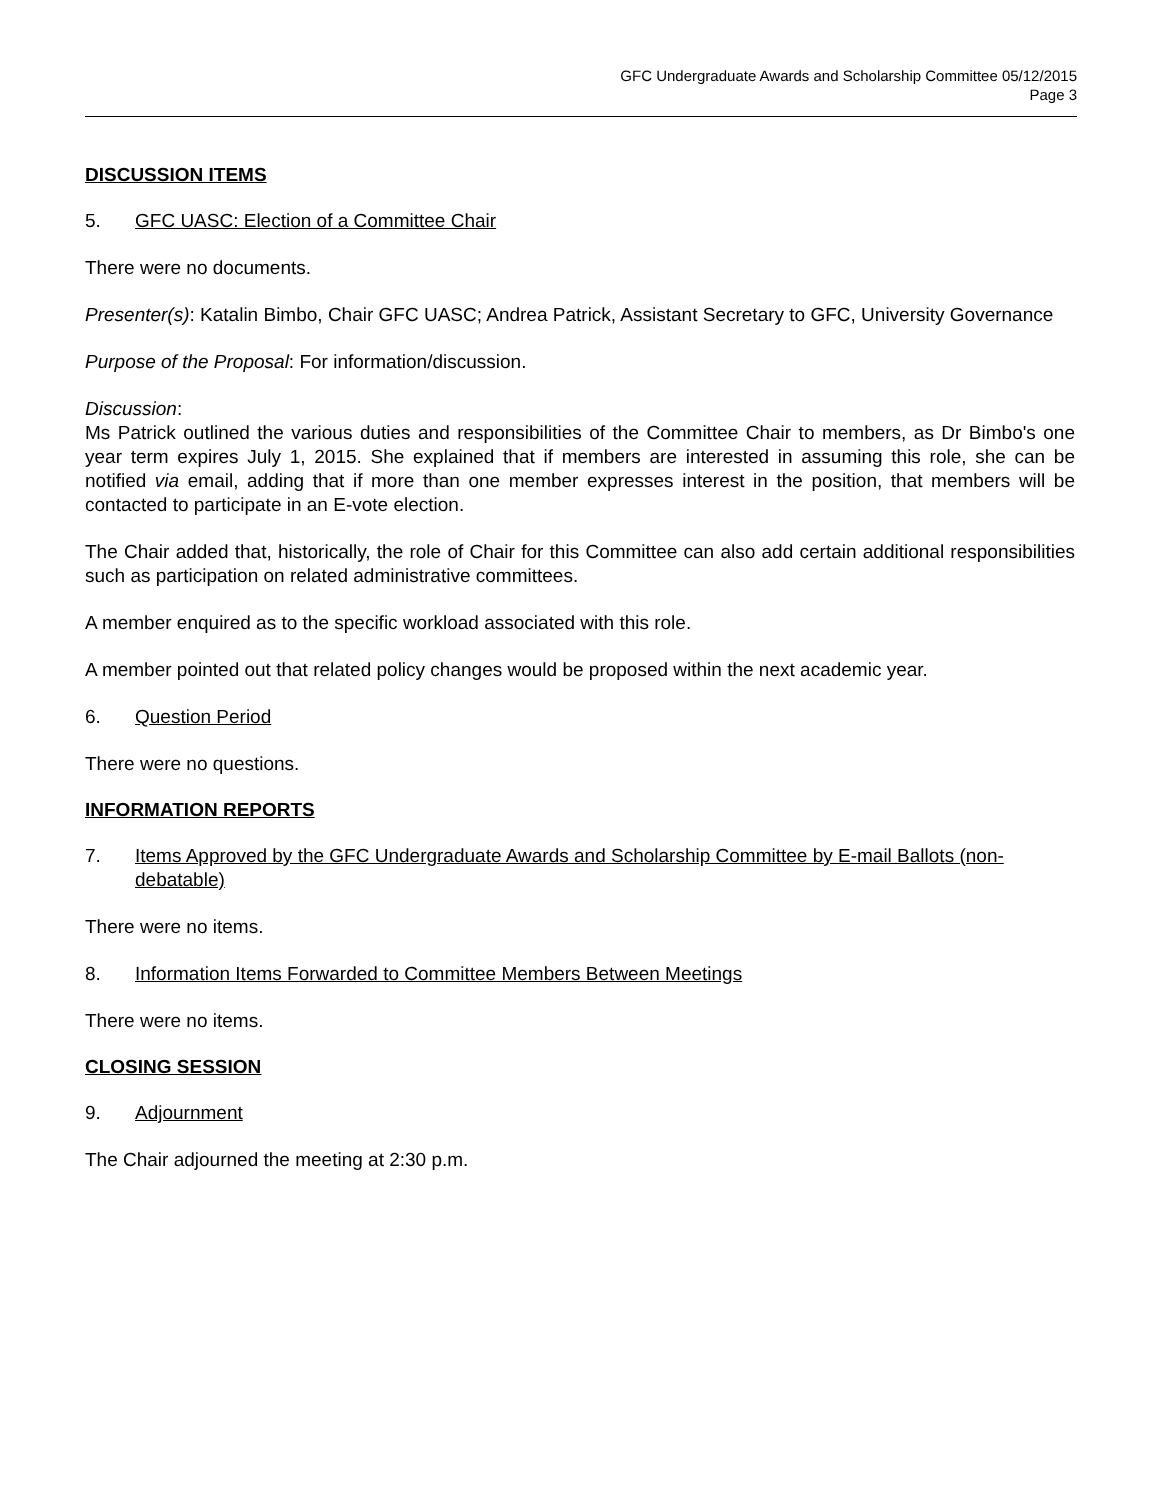GFC Undergraduate Awards and Scholarship Committee 05/12/2015
Page 3
DISCUSSION ITEMS
5. GFC UASC: Election of a Committee Chair
There were no documents.
Presenter(s): Katalin Bimbo, Chair GFC UASC; Andrea Patrick, Assistant Secretary to GFC, University Governance
Purpose of the Proposal: For information/discussion.
Discussion:
Ms Patrick outlined the various duties and responsibilities of the Committee Chair to members, as Dr Bimbo's one year term expires July 1, 2015. She explained that if members are interested in assuming this role, she can be notified via email, adding that if more than one member expresses interest in the position, that members will be contacted to participate in an E-vote election.
The Chair added that, historically, the role of Chair for this Committee can also add certain additional responsibilities such as participation on related administrative committees.
A member enquired as to the specific workload associated with this role.
A member pointed out that related policy changes would be proposed within the next academic year.
6. Question Period
There were no questions.
INFORMATION REPORTS
7. Items Approved by the GFC Undergraduate Awards and Scholarship Committee by E-mail Ballots (non-debatable)
There were no items.
8. Information Items Forwarded to Committee Members Between Meetings
There were no items.
CLOSING SESSION
9. Adjournment
The Chair adjourned the meeting at 2:30 p.m.